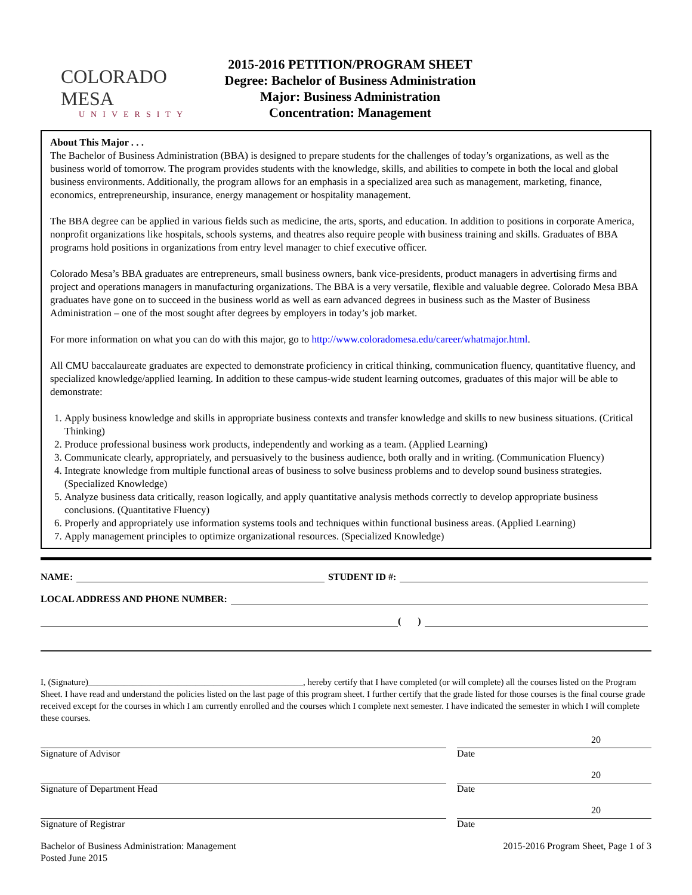COLORADO MESA
UNIVERSITY
2015-2016 PETITION/PROGRAM SHEET
Degree: Bachelor of Business Administration
Major: Business Administration
Concentration: Management
About This Major . . .
The Bachelor of Business Administration (BBA) is designed to prepare students for the challenges of today’s organizations, as well as the business world of tomorrow. The program provides students with the knowledge, skills, and abilities to compete in both the local and global business environments. Additionally, the program allows for an emphasis in a specialized area such as management, marketing, finance, economics, entrepreneurship, insurance, energy management or hospitality management.
The BBA degree can be applied in various fields such as medicine, the arts, sports, and education. In addition to positions in corporate America, nonprofit organizations like hospitals, schools systems, and theatres also require people with business training and skills. Graduates of BBA programs hold positions in organizations from entry level manager to chief executive officer.
Colorado Mesa’s BBA graduates are entrepreneurs, small business owners, bank vice-presidents, product managers in advertising firms and project and operations managers in manufacturing organizations. The BBA is a very versatile, flexible and valuable degree. Colorado Mesa BBA graduates have gone on to succeed in the business world as well as earn advanced degrees in business such as the Master of Business Administration – one of the most sought after degrees by employers in today’s job market.
For more information on what you can do with this major, go to http://www.coloradomesa.edu/career/whatmajor.html.
All CMU baccalaureate graduates are expected to demonstrate proficiency in critical thinking, communication fluency, quantitative fluency, and specialized knowledge/applied learning. In addition to these campus-wide student learning outcomes, graduates of this major will be able to demonstrate:
1. Apply business knowledge and skills in appropriate business contexts and transfer knowledge and skills to new business situations. (Critical Thinking)
2. Produce professional business work products, independently and working as a team. (Applied Learning)
3. Communicate clearly, appropriately, and persuasively to the business audience, both orally and in writing. (Communication Fluency)
4. Integrate knowledge from multiple functional areas of business to solve business problems and to develop sound business strategies. (Specialized Knowledge)
5. Analyze business data critically, reason logically, and apply quantitative analysis methods correctly to develop appropriate business conclusions. (Quantitative Fluency)
6. Properly and appropriately use information systems tools and techniques within functional business areas. (Applied Learning)
7. Apply management principles to optimize organizational resources. (Specialized Knowledge)
NAME: STUDENT ID #:
LOCAL ADDRESS AND PHONE NUMBER:
( )
I, (Signature)________________________________________________, hereby certify that I have completed (or will complete) all the courses listed on the Program Sheet. I have read and understand the policies listed on the last page of this program sheet. I further certify that the grade listed for those courses is the final course grade received except for the courses in which I am currently enrolled and the courses which I complete next semester. I have indicated the semester in which I will complete these courses.
Signature of Advisor
20
Date
Signature of Department Head
20
Date
Signature of Registrar
20
Date
Bachelor of Business Administration: Management
Posted June 2015
2015-2016 Program Sheet, Page 1 of 3